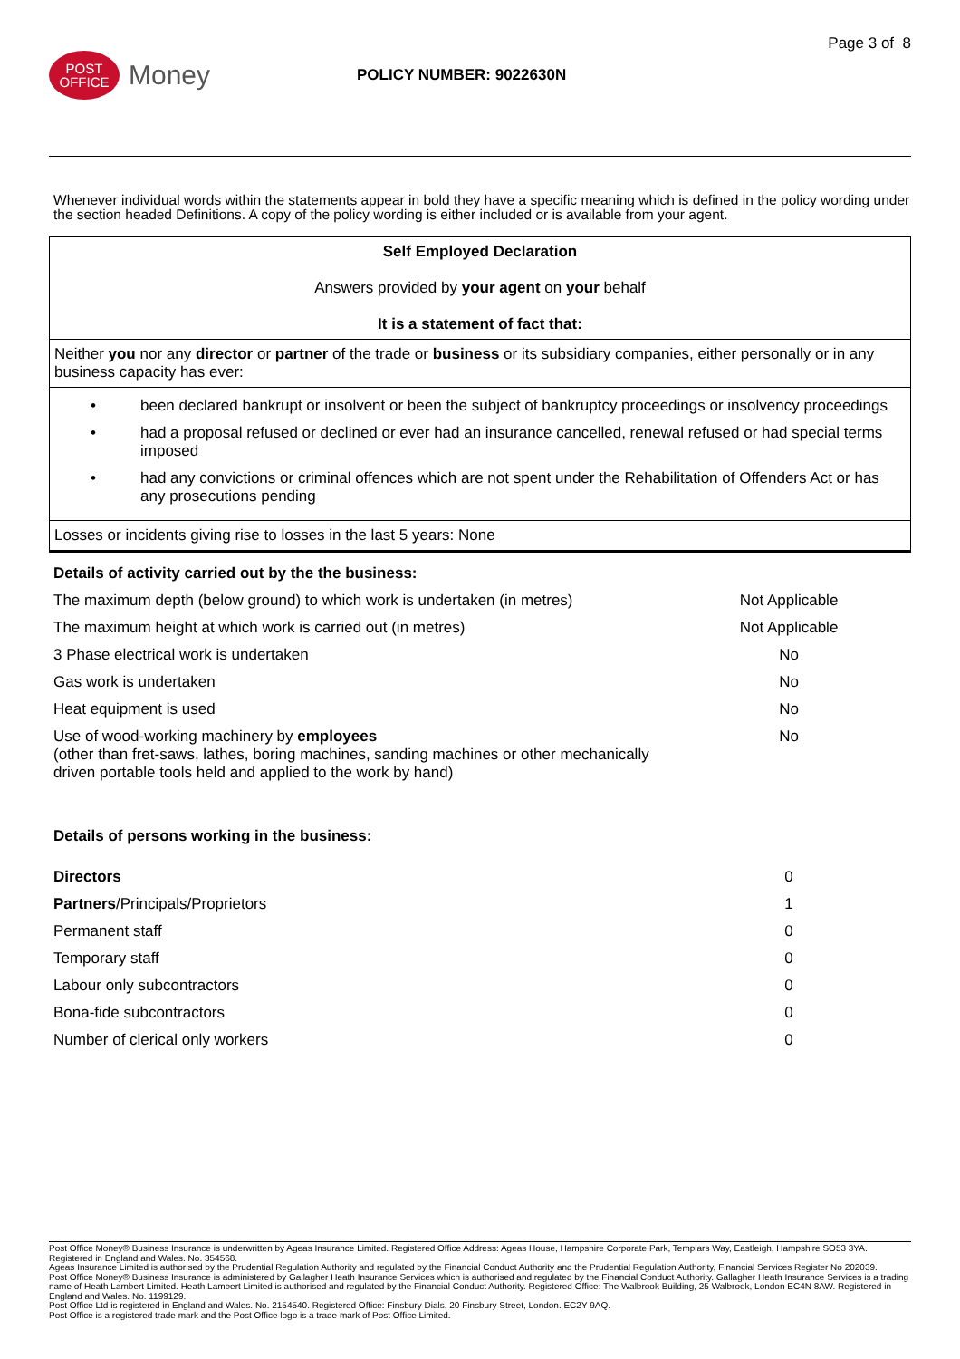Page 3 of 8
POST
OFFICE
Money
POLICY NUMBER: 9022630N
Whenever individual words within the statements appear in bold they have a specific meaning which is defined in the policy wording under the section headed Definitions. A copy of the policy wording is either included or is available from your agent.
| Self Employed Declaration Answers provided by your agent on your behalf It is a statement of fact that: |
| Neither you nor any director or partner of the trade or business or its subsidiary companies, either personally or in any business capacity has ever: |
| • been declared bankrupt or insolvent or been the subject of bankruptcy proceedings or insolvency proceedings • had a proposal refused or declined or ever had an insurance cancelled, renewal refused or had special terms imposed • had any convictions or criminal offences which are not spent under the Rehabilitation of Offenders Act or has any prosecutions pending |
| Losses or incidents giving rise to losses in the last 5 years: None |
| Details of activity carried out by the the business: | |
| The maximum depth (below ground) to which work is undertaken (in metres) | Not Applicable |
| The maximum height at which work is carried out (in metres) | Not Applicable |
| 3 Phase electrical work is undertaken | No |
| Gas work is undertaken | No |
| Heat equipment is used | No |
| Use of wood-working machinery by employees (other than fret-saws, lathes, boring machines, sanding machines or other mechanically driven portable tools held and applied to the work by hand) | No |
| Details of persons working in the business: | |
| Directors | 0 |
| Partners /Principals/Proprietors | 1 |
| Permanent staff | 0 |
| Temporary staff | 0 |
| Labour only subcontractors | 0 |
| Bona-fide subcontractors | 0 |
| Number of clerical only workers | 0 |
Post Office Money® Business Insurance is underwritten by Ageas Insurance Limited. Registered Office Address: Ageas House, Hampshire Corporate Park, Templars Way, Eastleigh, Hampshire SO53 3YA. Registered in England and Wales. No. 354568.
Ageas Insurance Limited is authorised by the Prudential Regulation Authority and regulated by the Financial Conduct Authority and the Prudential Regulation Authority, Financial Services Register No 202039.
Post Office Money® Business Insurance is administered by Gallagher Heath Insurance Services which is authorised and regulated by the Financial Conduct Authority. Gallagher Heath Insurance Services is a trading name of Heath Lambert Limited. Heath Lambert Limited is authorised and regulated by the Financial Conduct Authority. Registered Office: The Walbrook Building, 25 Walbrook, London EC4N 8AW. Registered in England and Wales. No. 1199129.
Post Office Ltd is registered in England and Wales. No. 2154540. Registered Office: Finsbury Dials, 20 Finsbury Street, London. EC2Y 9AQ.
Post Office is a registered trade mark and the Post Office logo is a trade mark of Post Office Limited.